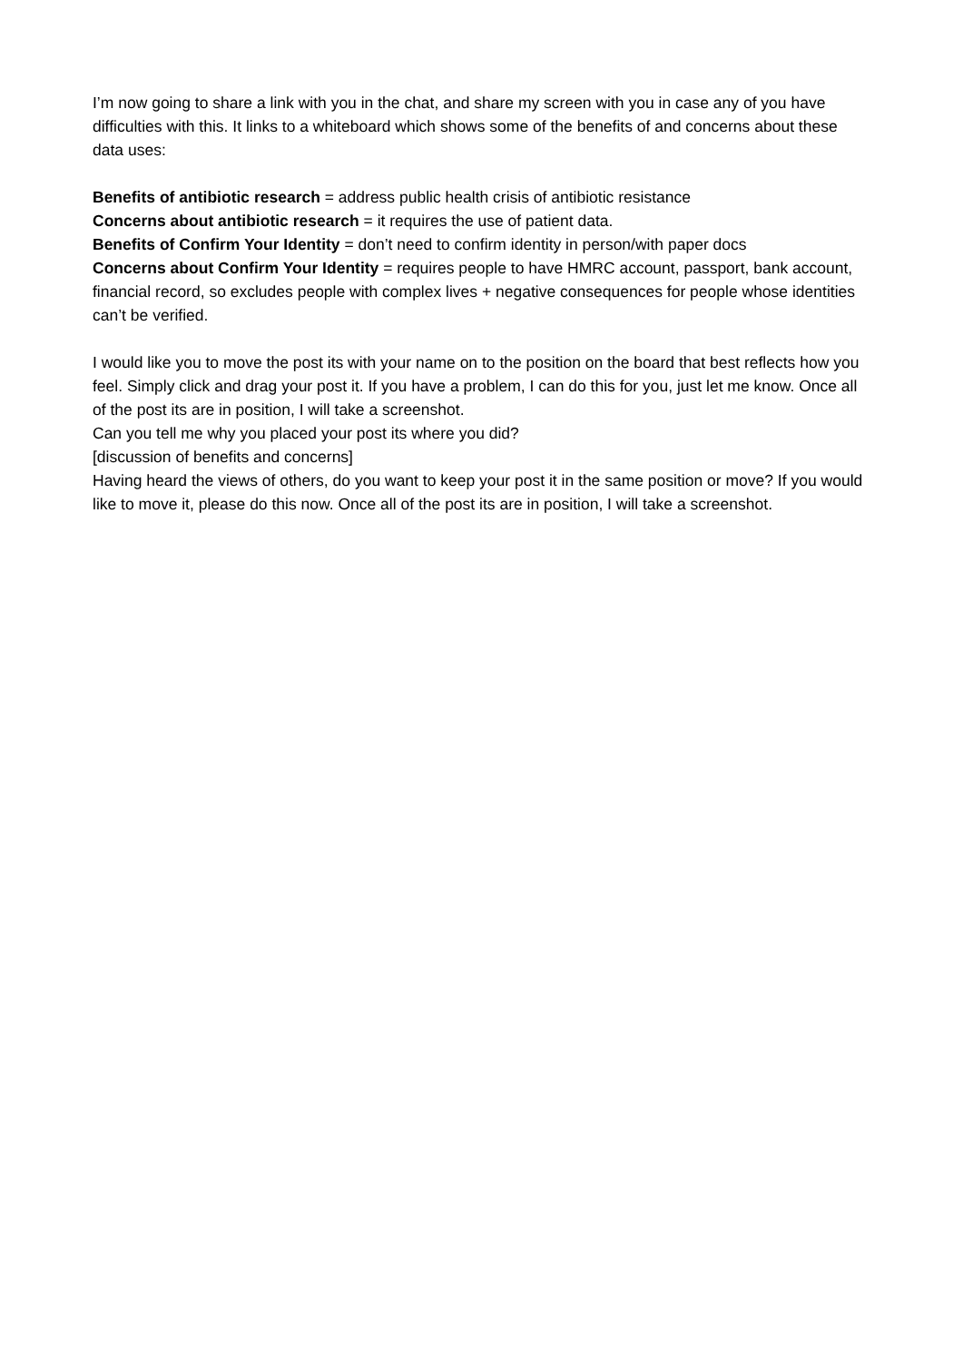I’m now going to share a link with you in the chat, and share my screen with you in case any of you have difficulties with this. It links to a whiteboard which shows some of the benefits of and concerns about these data uses:
Benefits of antibiotic research = address public health crisis of antibiotic resistance
Concerns about antibiotic research = it requires the use of patient data.
Benefits of Confirm Your Identity = don’t need to confirm identity in person/with paper docs
Concerns about Confirm Your Identity = requires people to have HMRC account, passport, bank account, financial record, so excludes people with complex lives + negative consequences for people whose identities can’t be verified.
I would like you to move the post its with your name on to the position on the board that best reflects how you feel. Simply click and drag your post it. If you have a problem, I can do this for you, just let me know. Once all of the post its are in position, I will take a screenshot.
Can you tell me why you placed your post its where you did?
[discussion of benefits and concerns]
Having heard the views of others, do you want to keep your post it in the same position or move? If you would like to move it, please do this now. Once all of the post its are in position, I will take a screenshot.